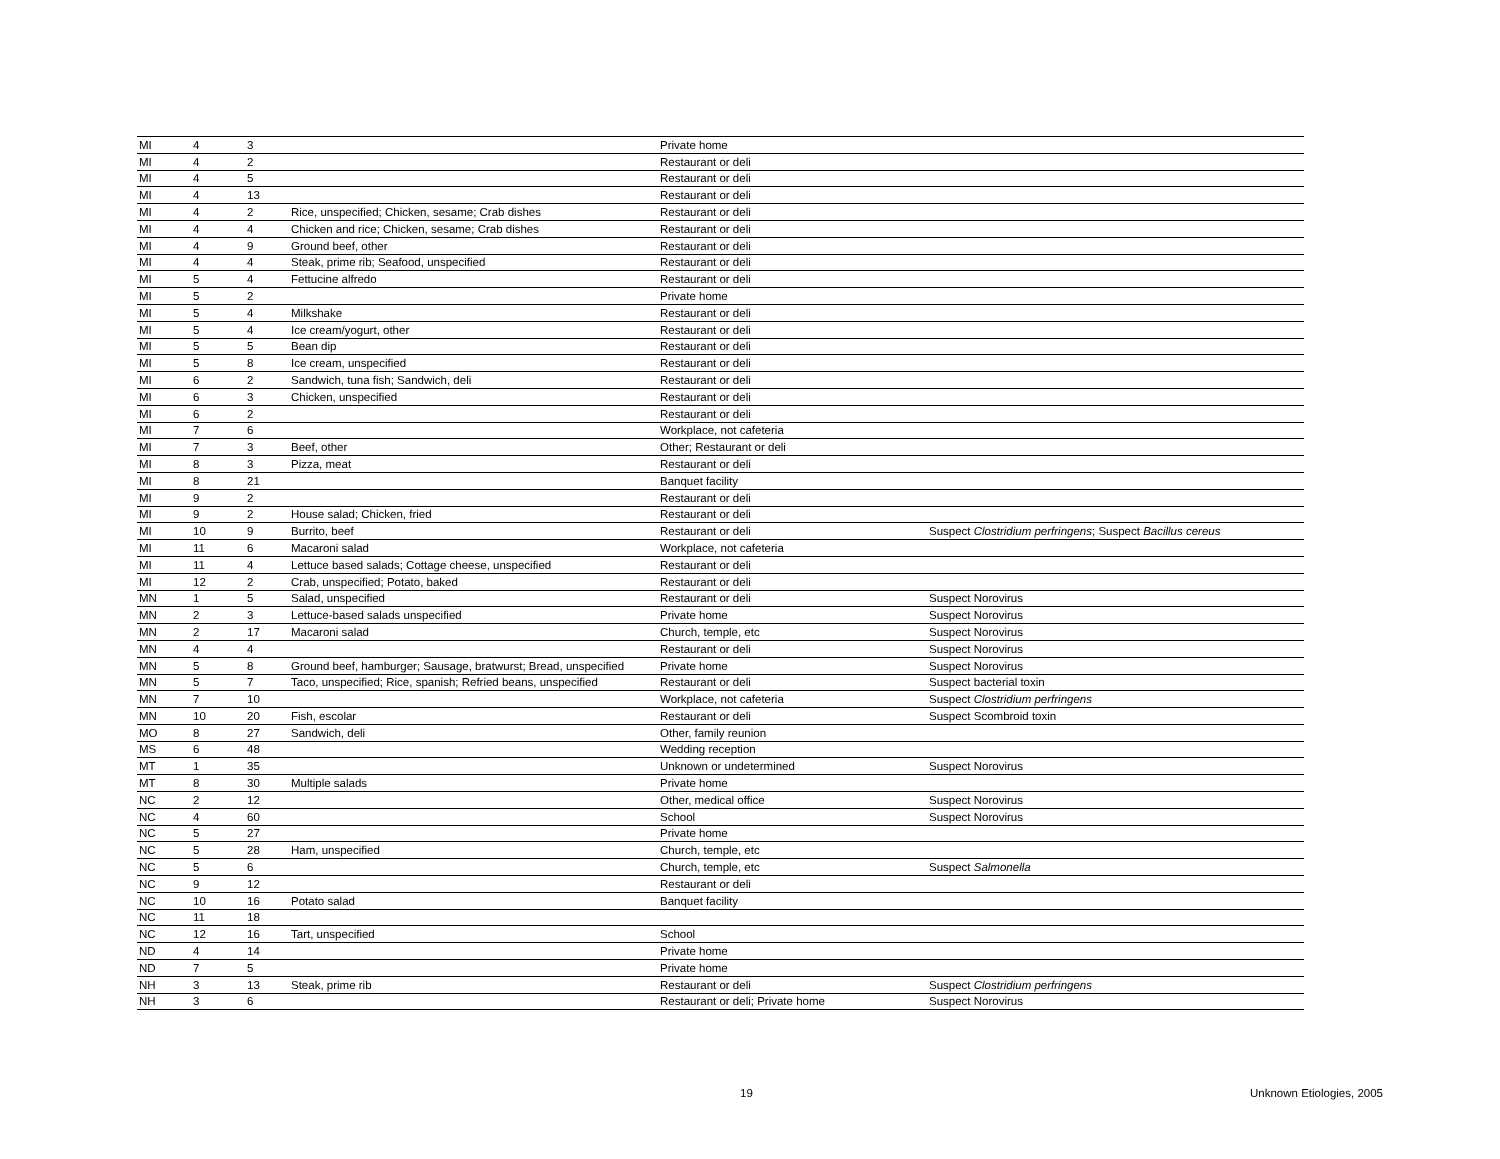| MI | 4 | 3 | | Private home | |
| MI | 4 | 2 | | Restaurant or deli | |
| MI | 4 | 5 | | Restaurant or deli | |
| MI | 4 | 13 | | Restaurant or deli | |
| MI | 4 | 2 | Rice, unspecified; Chicken, sesame; Crab dishes | Restaurant or deli | |
| MI | 4 | 4 | Chicken and rice; Chicken, sesame; Crab dishes | Restaurant or deli | |
| MI | 4 | 9 | Ground beef, other | Restaurant or deli | |
| MI | 4 | 4 | Steak, prime rib; Seafood, unspecified | Restaurant or deli | |
| MI | 5 | 4 | Fettucine alfredo | Restaurant or deli | |
| MI | 5 | 2 | | Private home | |
| MI | 5 | 4 | Milkshake | Restaurant or deli | |
| MI | 5 | 4 | Ice cream/yogurt, other | Restaurant or deli | |
| MI | 5 | 5 | Bean dip | Restaurant or deli | |
| MI | 5 | 8 | Ice cream, unspecified | Restaurant or deli | |
| MI | 6 | 2 | Sandwich, tuna fish; Sandwich, deli | Restaurant or deli | |
| MI | 6 | 3 | Chicken, unspecified | Restaurant or deli | |
| MI | 6 | 2 | | Restaurant or deli | |
| MI | 7 | 6 | | Workplace, not cafeteria | |
| MI | 7 | 3 | Beef, other | Other; Restaurant or deli | |
| MI | 8 | 3 | Pizza, meat | Restaurant or deli | |
| MI | 8 | 21 | | Banquet facility | |
| MI | 9 | 2 | | Restaurant or deli | |
| MI | 9 | 2 | House salad; Chicken, fried | Restaurant or deli | |
| MI | 10 | 9 | Burrito, beef | Restaurant or deli | Suspect Clostridium perfringens ; Suspect Bacillus cereus |
| MI | 11 | 6 | Macaroni salad | Workplace, not cafeteria | |
| MI | 11 | 4 | Lettuce based salads; Cottage cheese, unspecified | Restaurant or deli | |
| MI | 12 | 2 | Crab, unspecified; Potato, baked | Restaurant or deli | |
| MN | 1 | 5 | Salad, unspecified | Restaurant or deli | Suspect Norovirus |
| MN | 2 | 3 | Lettuce-based salads unspecified | Private home | Suspect Norovirus |
| MN | 2 | 17 | Macaroni salad | Church, temple, etc | Suspect Norovirus |
| MN | 4 | 4 | | Restaurant or deli | Suspect Norovirus |
| MN | 5 | 8 | Ground beef, hamburger; Sausage, bratwurst; Bread, unspecified | Private home | Suspect Norovirus |
| MN | 5 | 7 | Taco, unspecified; Rice, spanish; Refried beans, unspecified | Restaurant or deli | Suspect bacterial toxin |
| MN | 7 | 10 | | Workplace, not cafeteria | Suspect Clostridium perfringens |
| MN | 10 | 20 | Fish, escolar | Restaurant or deli | Suspect Scombroid toxin |
| MO | 8 | 27 | Sandwich, deli | Other, family reunion | |
| MS | 6 | 48 | | Wedding reception | |
| MT | 1 | 35 | | Unknown or undetermined | Suspect Norovirus |
| MT | 8 | 30 | Multiple salads | Private home | |
| NC | 2 | 12 | | Other, medical office | Suspect Norovirus |
| NC | 4 | 60 | | School | Suspect Norovirus |
| NC | 5 | 27 | | Private home | |
| NC | 5 | 28 | Ham, unspecified | Church, temple, etc | |
| NC | 5 | 6 | | Church, temple, etc | Suspect Salmonella |
| NC | 9 | 12 | | Restaurant or deli | |
| NC | 10 | 16 | Potato salad | Banquet facility | |
| NC | 11 | 18 | | | |
| NC | 12 | 16 | Tart, unspecified | School | |
| ND | 4 | 14 | | Private home | |
| ND | 7 | 5 | | Private home | |
| NH | 3 | 13 | Steak, prime rib | Restaurant or deli | Suspect Clostridium perfringens |
| NH | 3 | 6 | | Restaurant or deli; Private home | Suspect Norovirus |
19 Unknown Etiologies, 2005